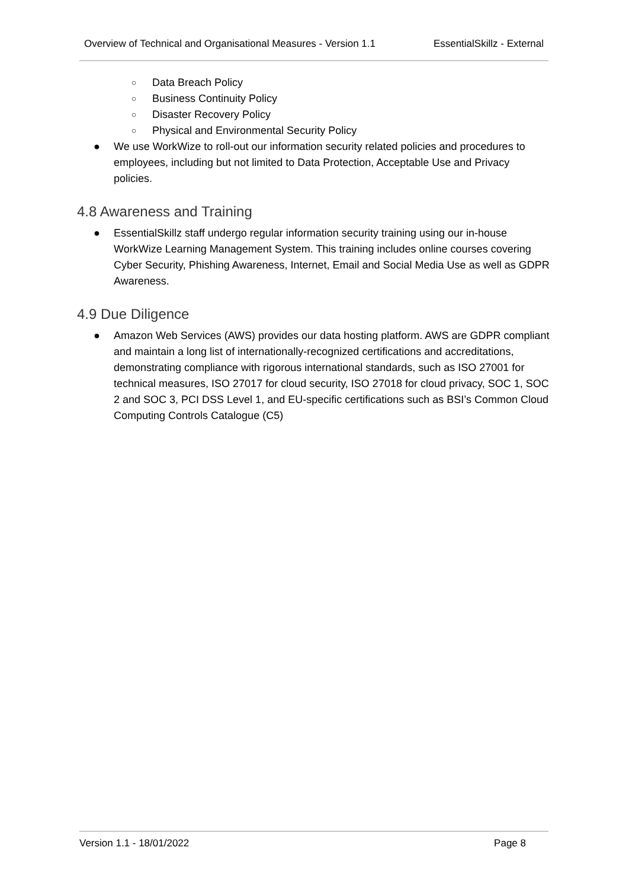Overview of Technical and Organisational Measures - Version 1.1 EssentialSkillz - External
○ Data Breach Policy
○ Business Continuity Policy
○ Disaster Recovery Policy
○ Physical and Environmental Security Policy
● We use WorkWize to roll-out our information security related policies and procedures to employees, including but not limited to Data Protection, Acceptable Use and Privacy policies.
4.8 Awareness and Training
● EssentialSkillz staff undergo regular information security training using our in-house WorkWize Learning Management System. This training includes online courses covering Cyber Security, Phishing Awareness, Internet, Email and Social Media Use as well as GDPR Awareness.
4.9 Due Diligence
● Amazon Web Services (AWS) provides our data hosting platform. AWS are GDPR compliant and maintain a long list of internationally-recognized certifications and accreditations, demonstrating compliance with rigorous international standards, such as ISO 27001 for technical measures, ISO 27017 for cloud security, ISO 27018 for cloud privacy, SOC 1, SOC 2 and SOC 3, PCI DSS Level 1, and EU-specific certifications such as BSI’s Common Cloud Computing Controls Catalogue (C5)
Version 1.1 - 18/01/2022 Page 8